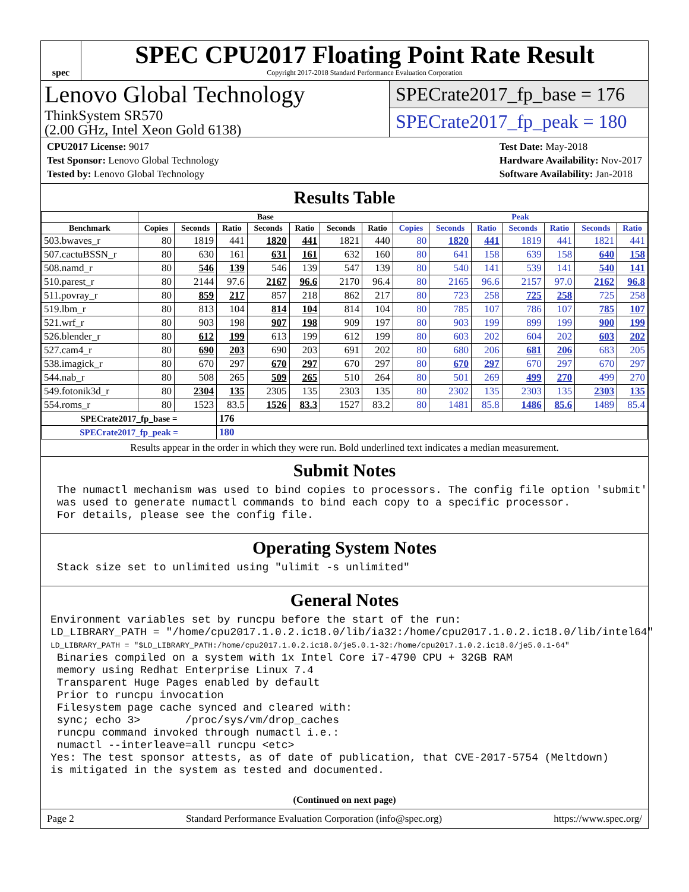spec
SPEC CPU2017 Floating Point Rate Result
Copyright 2017-2018 Standard Performance Evaluation Corporation
Lenovo Global Technology
ThinkSystem SR570
(2.00 GHz, Intel Xeon Gold 6138)
SPECrate2017_fp_base = 176
SPECrate2017_fp_peak = 180
CPU2017 License: 9017
Test Sponsor: Lenovo Global Technology
Tested by: Lenovo Global Technology
Test Date: May-2018
Hardware Availability: Nov-2017
Software Availability: Jan-2018
Results Table
| | Base | | | | | | | Peak | | | | | | |
| --- | --- | --- | --- | --- | --- | --- | --- | --- | --- | --- | --- | --- | --- | --- |
| Benchmark | Copies | Seconds | Ratio | Seconds | Ratio | Seconds | Ratio | Copies | Seconds | Ratio | Seconds | Ratio | Seconds | Ratio |
| 503.bwaves_r | 80 | 1819 | 441 | 1820 | 441 | 1821 | 440 | 80 | 1820 | 441 | 1819 | 441 | 1821 | 441 |
| 507.cactuBSSN_r | 80 | 630 | 161 | 631 | 161 | 632 | 160 | 80 | 641 | 158 | 639 | 158 | 640 | 158 |
| 508.namd_r | 80 | 546 | 139 | 546 | 139 | 547 | 139 | 80 | 540 | 141 | 539 | 141 | 540 | 141 |
| 510.parest_r | 80 | 2144 | 97.6 | 2167 | 96.6 | 2170 | 96.4 | 80 | 2165 | 96.6 | 2157 | 97.0 | 2162 | 96.8 |
| 511.povray_r | 80 | 859 | 217 | 857 | 218 | 862 | 217 | 80 | 723 | 258 | 725 | 258 | 725 | 258 |
| 519.lbm_r | 80 | 813 | 104 | 814 | 104 | 814 | 104 | 80 | 785 | 107 | 786 | 107 | 785 | 107 |
| 521.wrf_r | 80 | 903 | 198 | 907 | 198 | 909 | 197 | 80 | 903 | 199 | 899 | 199 | 900 | 199 |
| 526.blender_r | 80 | 612 | 199 | 613 | 199 | 612 | 199 | 80 | 603 | 202 | 604 | 202 | 603 | 202 |
| 527.cam4_r | 80 | 690 | 203 | 690 | 203 | 691 | 202 | 80 | 680 | 206 | 681 | 206 | 683 | 205 |
| 538.imagick_r | 80 | 670 | 297 | 670 | 297 | 670 | 297 | 80 | 670 | 297 | 670 | 297 | 670 | 297 |
| 544.nab_r | 80 | 508 | 265 | 509 | 265 | 510 | 264 | 80 | 501 | 269 | 499 | 270 | 499 | 270 |
| 549.fotonik3d_r | 80 | 2304 | 135 | 2305 | 135 | 2303 | 135 | 80 | 2302 | 135 | 2303 | 135 | 2303 | 135 |
| 554.roms_r | 80 | 1523 | 83.5 | 1526 | 83.3 | 1527 | 83.2 | 80 | 1481 | 85.8 | 1486 | 85.6 | 1489 | 85.4 |
| SPECrate2017_fp_base = | | | 176 | | | | | | | | | | | |
| SPECrate2017_fp_peak = | | | 180 | | | | | | | | | | | |
Results appear in the order in which they were run. Bold underlined text indicates a median measurement.
Submit Notes
 The numactl mechanism was used to bind copies to processors. The config file option 'submit'
 was used to generate numactl commands to bind each copy to a specific processor.
 For details, please see the config file.
Operating System Notes
 Stack size set to unlimited using "ulimit -s unlimited"
General Notes
Environment variables set by runcpu before the start of the run:
LD_LIBRARY_PATH = "/home/cpu2017.1.0.2.ic18.0/lib/ia32:/home/cpu2017.1.0.2.ic18.0/lib/intel64"
LD_LIBRARY_PATH = "$LD_LIBRARY_PATH:/home/cpu2017.1.0.2.ic18.0/je5.0.1-32:/home/cpu2017.1.0.2.ic18.0/je5.0.1-64"
 Binaries compiled on a system with 1x Intel Core i7-4790 CPU + 32GB RAM
 memory using Redhat Enterprise Linux 7.4
 Transparent Huge Pages enabled by default
 Prior to runcpu invocation
 Filesystem page cache synced and cleared with:
 sync; echo 3>       /proc/sys/vm/drop_caches
 runcpu command invoked through numactl i.e.:
 numactl --interleave=all runcpu <etc>
Yes: The test sponsor attests, as of date of publication, that CVE-2017-5754 (Meltdown)
is mitigated in the system as tested and documented.
(Continued on next page)
Page 2 Standard Performance Evaluation Corporation (info@spec.org) https://www.spec.org/